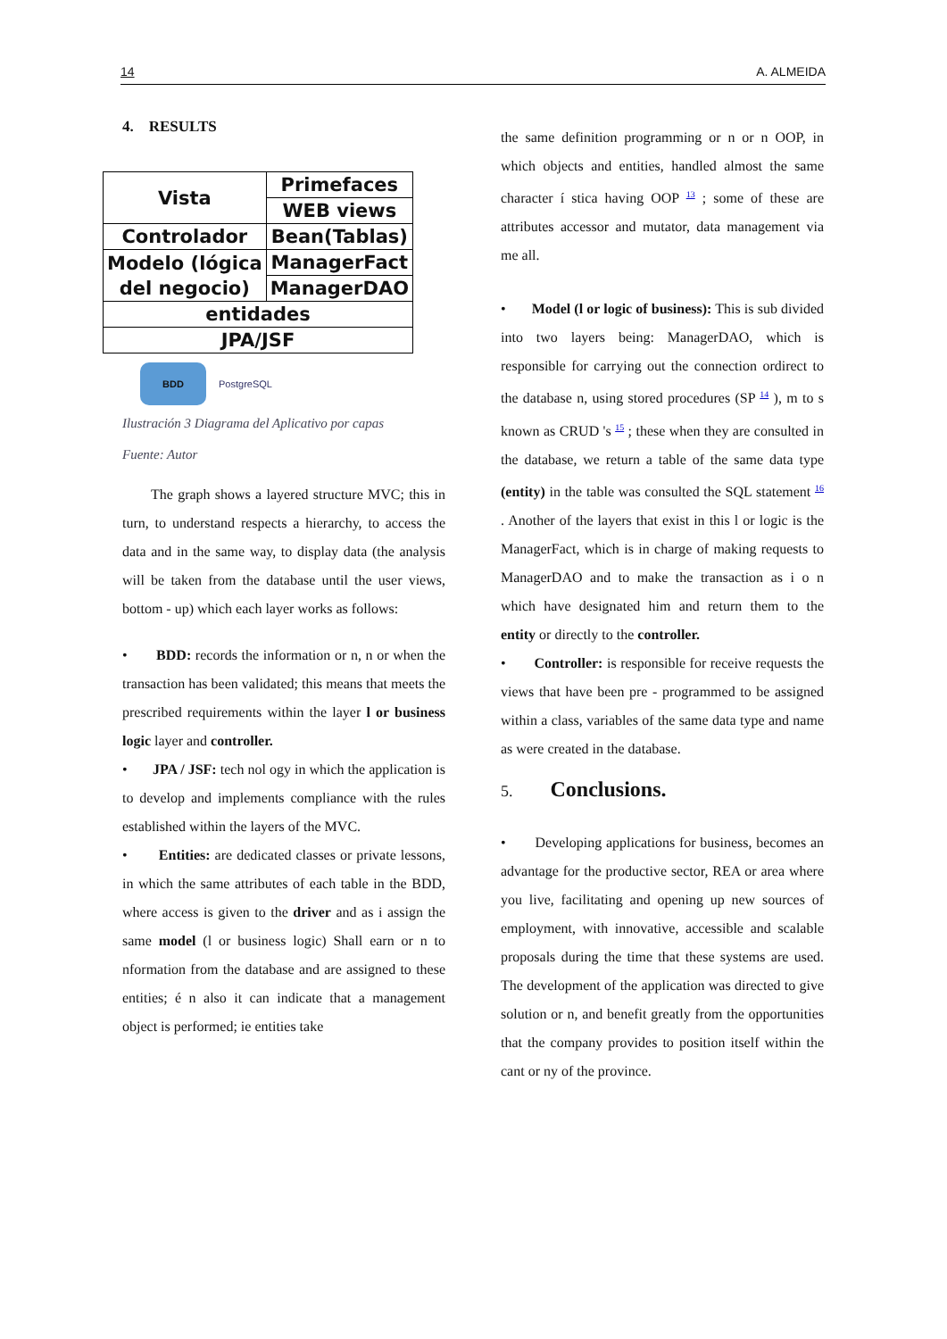14 A. ALMEIDA
4. RESULTS
| Vista | Primefaces |
| | WEB views |
| Controlador | Bean(Tablas) |
| Modelo (lógica del negocio) | ManagerFact |
| | ManagerDAO |
| entidades | |
| JPA/JSF | |
BDD
PostgreSQL
Ilustración 3 Diagrama del Aplicativo por capas
Fuente: Autor
The graph shows a layered structure MVC; this in turn, to understand respects a hierarchy, to access the data and in the same way, to display data (the analysis will be taken from the database until the user views, bottom - up) which each layer works as follows:
• BDD: records the information or n, n or when the transaction has been validated; this means that meets the prescribed requirements within the layer l or business logic layer and controller.
• JPA / JSF: tech nol ogy in which the application is to develop and implements compliance with the rules established within the layers of the MVC.
• Entities: are dedicated classes or private lessons, in which the same attributes of each table in the BDD, where access is given to the driver and as i assign the same model (l or business logic) Shall earn or n to nformation from the database and are assigned to these entities; é n also it can indicate that a management object is performed; ie entities take
the same definition programming or n or n OOP, in which objects and entities, handled almost the same character í stica having OOP <sup>13</sup> ; some of these are attributes accessor and mutator, data management via me all.
• Model (l or logic of business): This is sub divided into two layers being: ManagerDAO, which is responsible for carrying out the connection ordirect to the database n, using stored procedures (SP <sup>14</sup> ), m to s known as CRUD 's <sup>15</sup> ; these when they are consulted in the database, we return a table of the same data type (entity) in the table was consulted the SQL statement <sup>16</sup> . Another of the layers that exist in this l or logic is the ManagerFact, which is in charge of making requests to ManagerDAO and to make the transaction as i o n which have designated him and return them to the entity or directly to the controller.
• Controller: is responsible for receive requests the views that have been pre - programmed to be assigned within a class, variables of the same data type and name as were created in the database.
5. Conclusions.
• Developing applications for business, becomes an advantage for the productive sector, REA or area where you live, facilitating and opening up new sources of employment, with innovative, accessible and scalable proposals during the time that these systems are used. The development of the application was directed to give solution or n, and benefit greatly from the opportunities that the company provides to position itself within the cant or ny of the province.